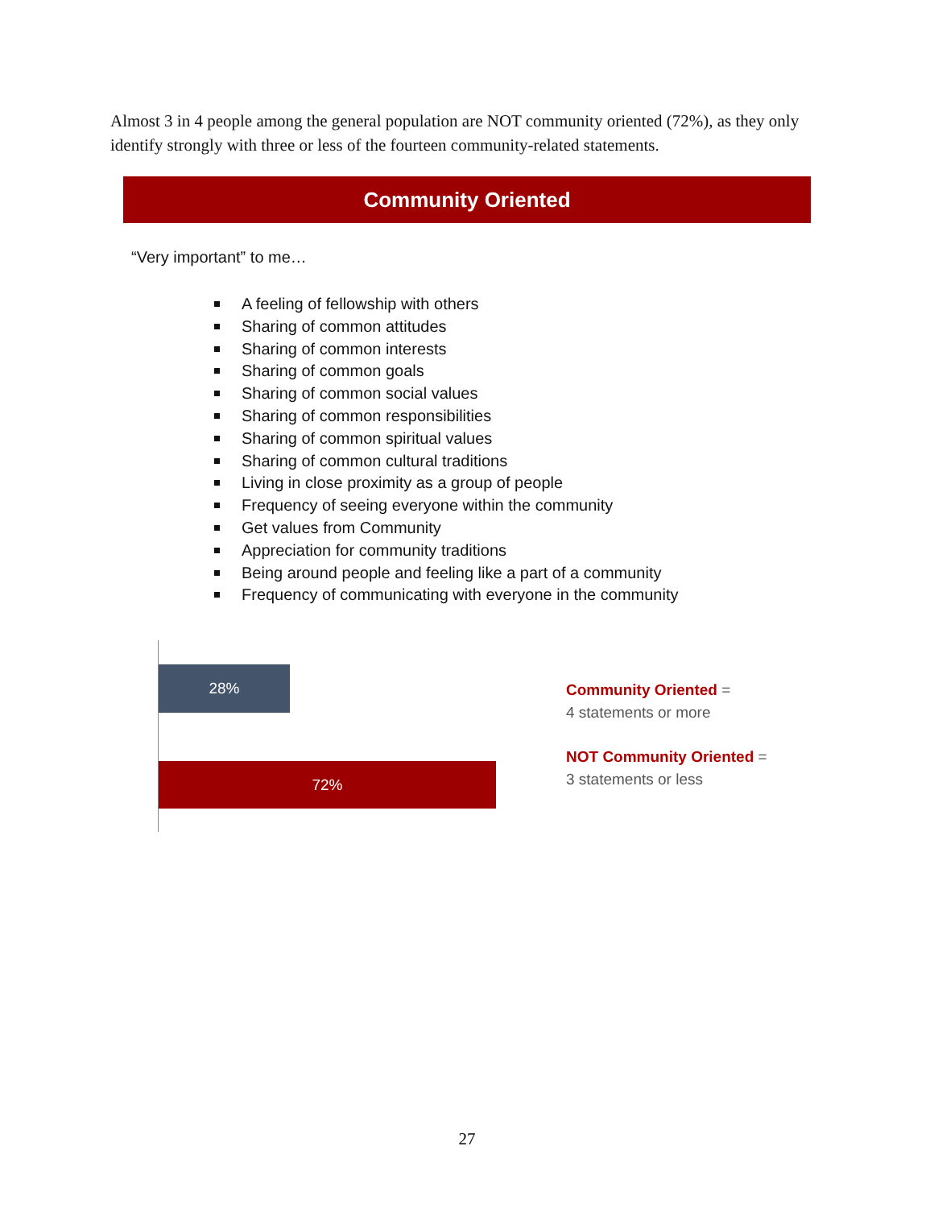Almost 3 in 4 people among the general population are NOT community oriented (72%), as they only identify strongly with three or less of the fourteen community-related statements.
Community Oriented
“Very important” to me…
A feeling of fellowship with others
Sharing of common attitudes
Sharing of common interests
Sharing of common goals
Sharing of common social values
Sharing of common responsibilities
Sharing of common spiritual values
Sharing of common cultural traditions
Living in close proximity as a group of people
Frequency of seeing everyone within the community
Get values from Community
Appreciation for community traditions
Being around people and feeling like a part of a community
Frequency of communicating with everyone in the community
28%
72%
Community Oriented =
4 statements or more
NOT Community Oriented =
3 statements or less
27